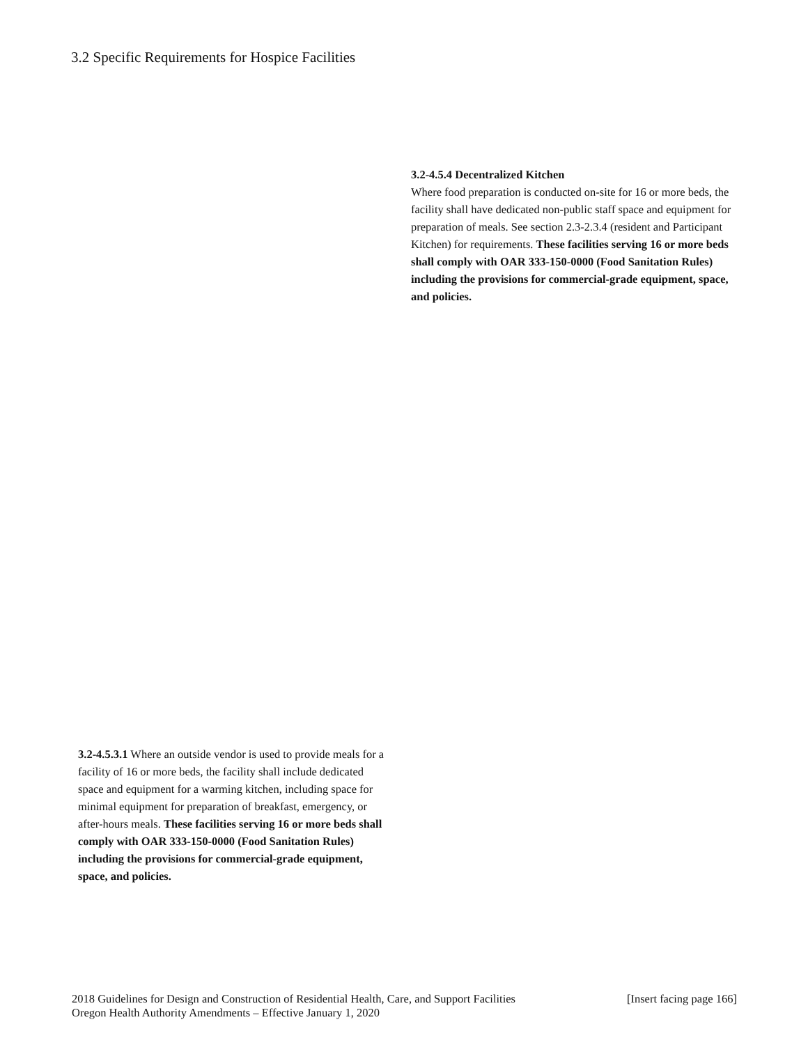3.2 Specific Requirements for Hospice Facilities
3.2-4.5.4 Decentralized Kitchen
Where food preparation is conducted on-site for 16 or more beds, the facility shall have dedicated non-public staff space and equipment for preparation of meals. See section 2.3-2.3.4 (resident and Participant Kitchen) for requirements. These facilities serving 16 or more beds shall comply with OAR 333-150-0000 (Food Sanitation Rules) including the provisions for commercial-grade equipment, space, and policies.
3.2-4.5.3.1 Where an outside vendor is used to provide meals for a facility of 16 or more beds, the facility shall include dedicated space and equipment for a warming kitchen, including space for minimal equipment for preparation of breakfast, emergency, or after-hours meals. These facilities serving 16 or more beds shall comply with OAR 333-150-0000 (Food Sanitation Rules) including the provisions for commercial-grade equipment, space, and policies.
2018 Guidelines for Design and Construction of Residential Health, Care, and Support Facilities [Insert facing page 166]
Oregon Health Authority Amendments – Effective January 1, 2020